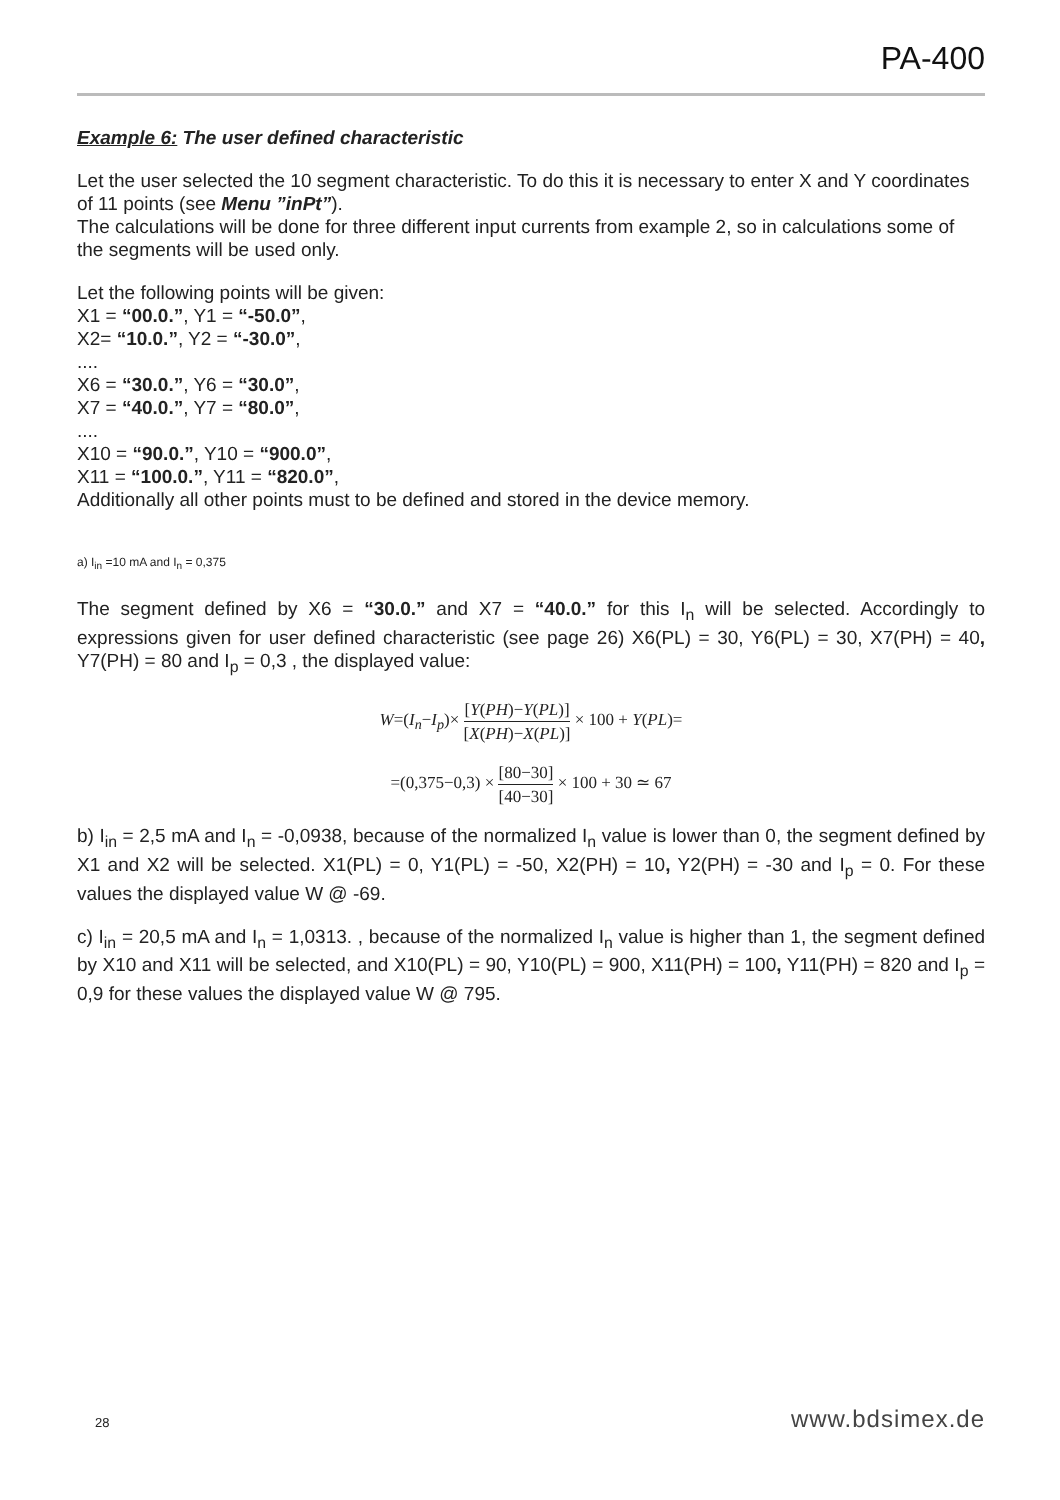PA-400
Example 6: The user defined characteristic
Let the user selected the 10 segment characteristic. To do this it is necessary to enter X and Y coordinates of 11 points (see Menu ”inPt”).
The calculations will be done for three different input currents from example 2, so in calculations some of the segments will be used only.
Let the following points will be given:
X1 = “00.0.”, Y1 = “-50.0”,
X2= “10.0.”, Y2 = “-30.0”,
....
X6 = “30.0.”, Y6 = “30.0”,
X7 = “40.0.”, Y7 = “80.0”,
....
X10 = “90.0.”, Y10 = “900.0”,
X11 = “100.0.”, Y11 = “820.0”,
Additionally all other points must to be defined and stored in the device memory.
a) I<sub>in</sub> =10 mA and I<sub>n</sub> = 0,375
The segment defined by X6 = “30.0.” and X7 = “40.0.” for this I<sub>n</sub> will be selected. Accordingly to expressions given for user defined characteristic (see page 26) X6(PL) = 30, Y6(PL) = 30, X7(PH) = 40, Y7(PH) = 80 and I<sub>p</sub> = 0,3 , the displayed value:
W=(I<sub>n</sub>−I<sub>p</sub>)× [Y(PH)−Y(PL)] [X(PH)−X(PL)] × 100 + Y(PL)=
=(0,375−0,3) × [80−30] [40−30] × 100 + 30 ≃ 67
b) I<sub>in</sub> = 2,5 mA and I<sub>n</sub> = -0,0938, because of the normalized I<sub>n</sub> value is lower than 0, the segment defined by X1 and X2 will be selected. X1(PL) = 0, Y1(PL) = -50, X2(PH) = 10, Y2(PH) = -30 and I<sub>p</sub> = 0. For these values the displayed value W @ -69.
c) I<sub>in</sub> = 20,5 mA and I<sub>n</sub> = 1,0313. , because of the normalized I<sub>n</sub> value is higher than 1, the segment defined by X10 and X11 will be selected, and X10(PL) = 90, Y10(PL) = 900, X11(PH) = 100, Y11(PH) = 820 and I<sub>p</sub> = 0,9 for these values the displayed value W @ 795.
28 www.bdsimex.de